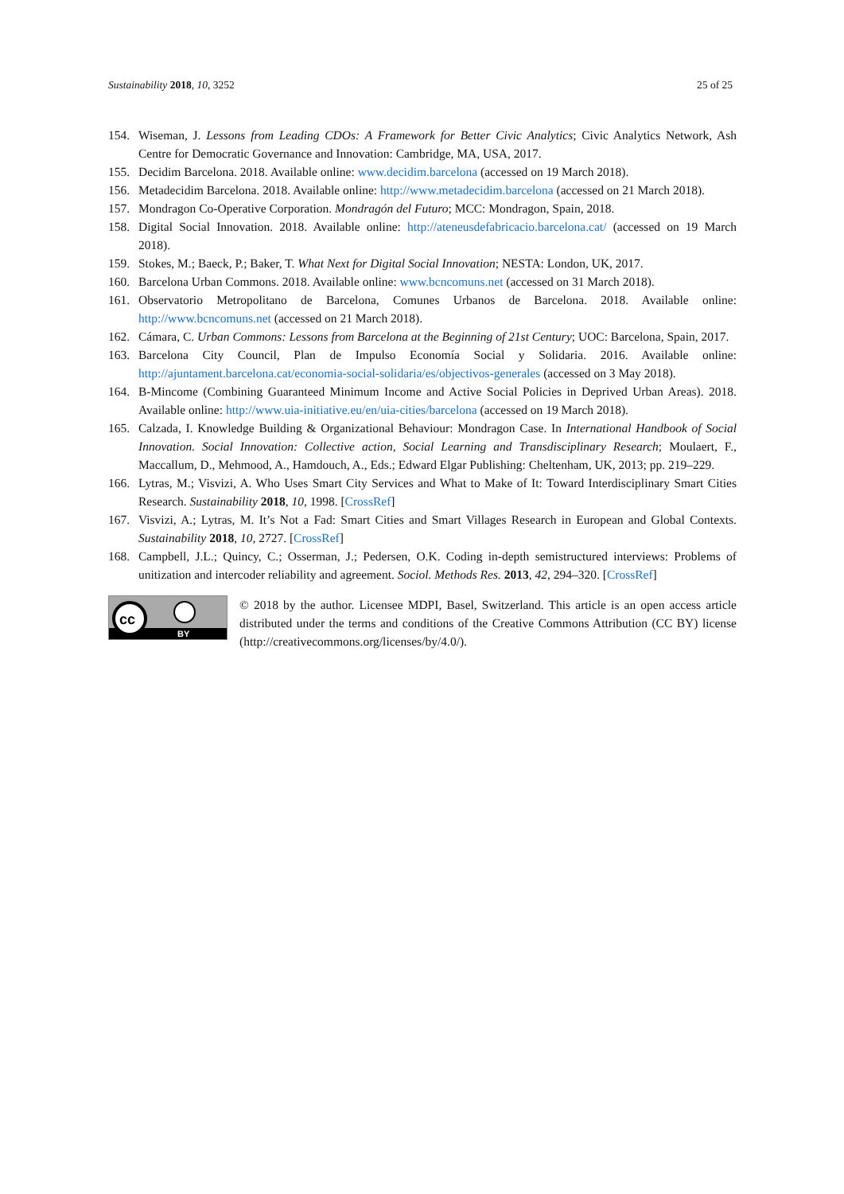Sustainability 2018, 10, 3252 25 of 25
154. Wiseman, J. Lessons from Leading CDOs: A Framework for Better Civic Analytics; Civic Analytics Network, Ash Centre for Democratic Governance and Innovation: Cambridge, MA, USA, 2017.
155. Decidim Barcelona. 2018. Available online: www.decidim.barcelona (accessed on 19 March 2018).
156. Metadecidim Barcelona. 2018. Available online: http://www.metadecidim.barcelona (accessed on 21 March 2018).
157. Mondragon Co-Operative Corporation. Mondragón del Futuro; MCC: Mondragon, Spain, 2018.
158. Digital Social Innovation. 2018. Available online: http://ateneusdefabricacio.barcelona.cat/ (accessed on 19 March 2018).
159. Stokes, M.; Baeck, P.; Baker, T. What Next for Digital Social Innovation; NESTA: London, UK, 2017.
160. Barcelona Urban Commons. 2018. Available online: www.bcncomuns.net (accessed on 31 March 2018).
161. Observatorio Metropolitano de Barcelona, Comunes Urbanos de Barcelona. 2018. Available online: http://www.bcncomuns.net (accessed on 21 March 2018).
162. Cámara, C. Urban Commons: Lessons from Barcelona at the Beginning of 21st Century; UOC: Barcelona, Spain, 2017.
163. Barcelona City Council, Plan de Impulso Economía Social y Solidaria. 2016. Available online: http://ajuntament.barcelona.cat/economia-social-solidaria/es/objectivos-generales (accessed on 3 May 2018).
164. B-Mincome (Combining Guaranteed Minimum Income and Active Social Policies in Deprived Urban Areas). 2018. Available online: http://www.uia-initiative.eu/en/uia-cities/barcelona (accessed on 19 March 2018).
165. Calzada, I. Knowledge Building & Organizational Behaviour: Mondragon Case. In International Handbook of Social Innovation. Social Innovation: Collective action, Social Learning and Transdisciplinary Research; Moulaert, F., Maccallum, D., Mehmood, A., Hamdouch, A., Eds.; Edward Elgar Publishing: Cheltenham, UK, 2013; pp. 219–229.
166. Lytras, M.; Visvizi, A. Who Uses Smart City Services and What to Make of It: Toward Interdisciplinary Smart Cities Research. Sustainability 2018, 10, 1998. [CrossRef]
167. Visvizi, A.; Lytras, M. It’s Not a Fad: Smart Cities and Smart Villages Research in European and Global Contexts. Sustainability 2018, 10, 2727. [CrossRef]
168. Campbell, J.L.; Quincy, C.; Osserman, J.; Pedersen, O.K. Coding in-depth semistructured interviews: Problems of unitization and intercoder reliability and agreement. Sociol. Methods Res. 2013, 42, 294–320. [CrossRef]
cc
BY
© 2018 by the author. Licensee MDPI, Basel, Switzerland. This article is an open access article distributed under the terms and conditions of the Creative Commons Attribution (CC BY) license (http://creativecommons.org/licenses/by/4.0/).